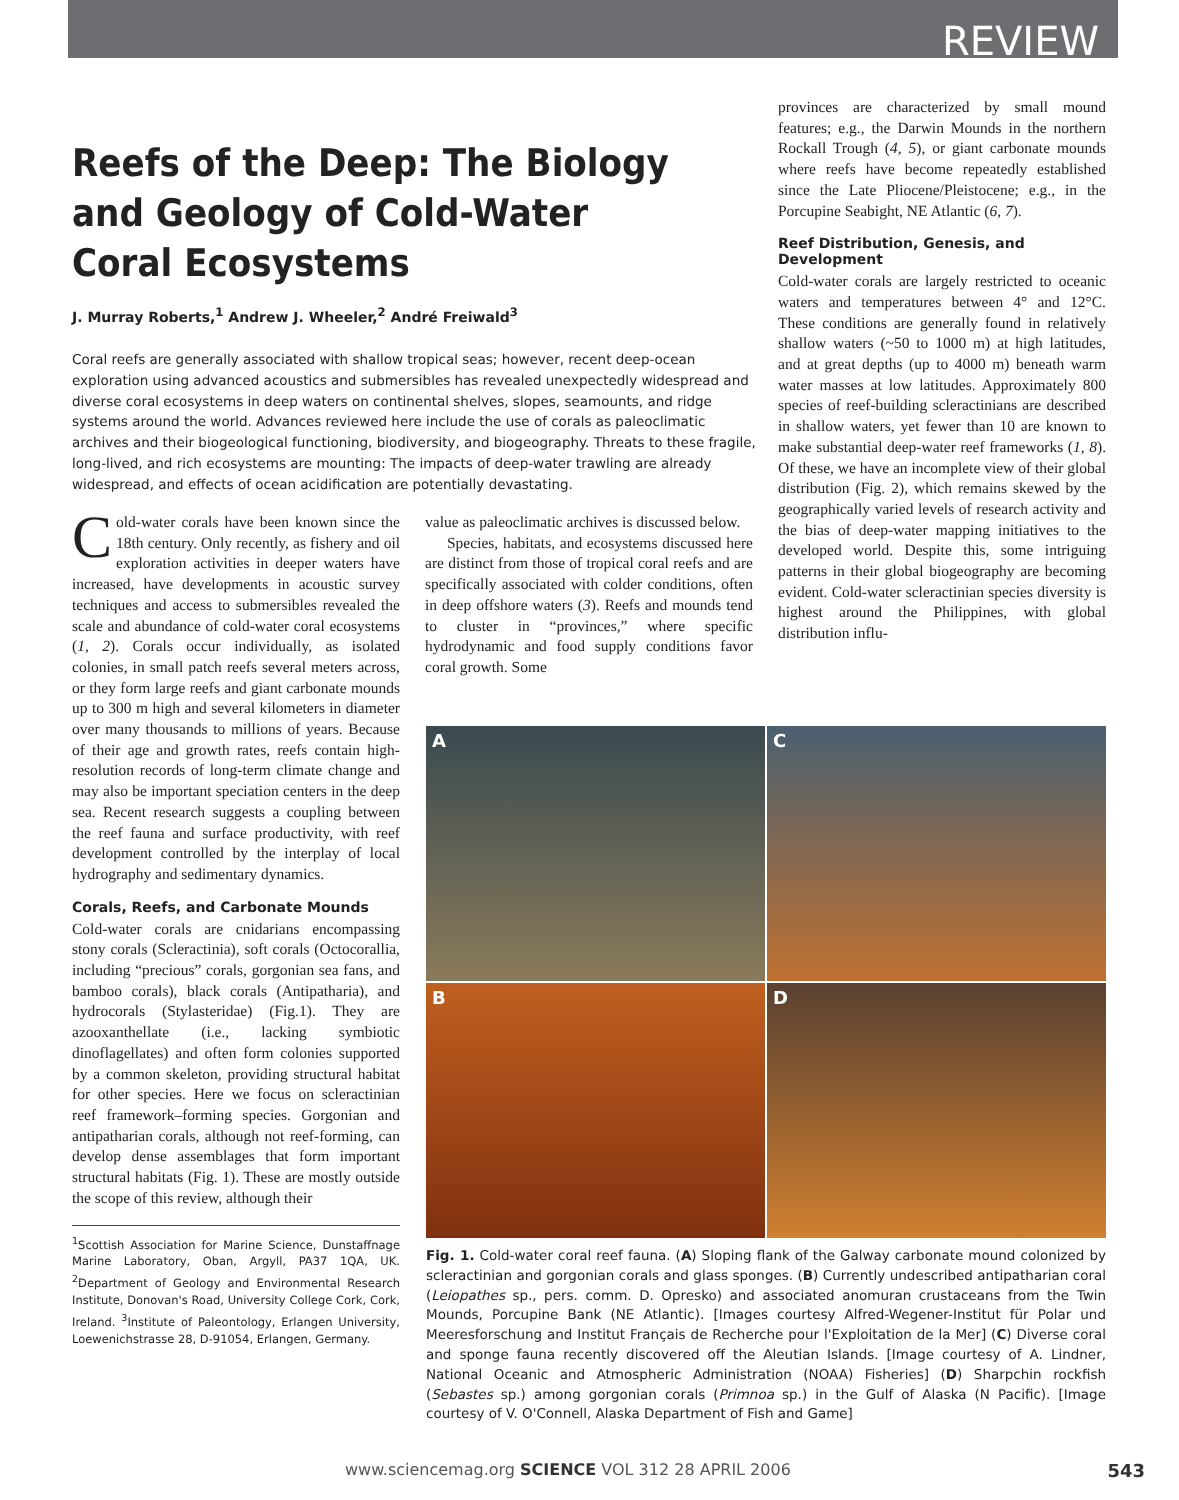REVIEW
Reefs of the Deep: The Biology
and Geology of Cold-Water
Coral Ecosystems
J. Murray Roberts,<sup>1</sup> Andrew J. Wheeler,<sup>2</sup> André Freiwald<sup>3</sup>
Coral reefs are generally associated with shallow tropical seas; however, recent deep-ocean exploration using advanced acoustics and submersibles has revealed unexpectedly widespread and diverse coral ecosystems in deep waters on continental shelves, slopes, seamounts, and ridge systems around the world. Advances reviewed here include the use of corals as paleoclimatic archives and their biogeological functioning, biodiversity, and biogeography. Threats to these fragile, long-lived, and rich ecosystems are mounting: The impacts of deep-water trawling are already widespread, and effects of ocean acidification are potentially devastating.
Cold-water corals have been known since the 18th century. Only recently, as fishery and oil exploration activities in deeper waters have increased, have developments in acoustic survey techniques and access to submersibles revealed the scale and abundance of cold-water coral ecosystems (1, 2). Corals occur individually, as isolated colonies, in small patch reefs several meters across, or they form large reefs and giant carbonate mounds up to 300 m high and several kilometers in diameter over many thousands to millions of years. Because of their age and growth rates, reefs contain high-resolution records of long-term climate change and may also be important speciation centers in the deep sea. Recent research suggests a coupling between the reef fauna and surface productivity, with reef development controlled by the interplay of local hydrography and sedimentary dynamics.
Corals, Reefs, and Carbonate Mounds
Cold-water corals are cnidarians encompassing stony corals (Scleractinia), soft corals (Octocorallia, including “precious” corals, gorgonian sea fans, and bamboo corals), black corals (Antipatharia), and hydrocorals (Stylasteridae) (Fig.1). They are azooxanthellate (i.e., lacking symbiotic dinoflagellates) and often form colonies supported by a common skeleton, providing structural habitat for other species. Here we focus on scleractinian reef framework–forming species. Gorgonian and antipatharian corals, although not reef-forming, can develop dense assemblages that form important structural habitats (Fig. 1). These are mostly outside the scope of this review, although their
<sup>1</sup> Scottish Association for Marine Science, Dunstaffnage Marine Laboratory, Oban, Argyll, PA37 1QA, UK. <sup>2</sup>Department of Geology and Environmental Research Institute, Donovan's Road, University College Cork, Cork, Ireland. <sup>3</sup>Institute of Paleontology, Erlangen University, Loewenichstrasse 28, D-91054, Erlangen, Germany.
value as paleoclimatic archives is discussed below.
Species, habitats, and ecosystems discussed here are distinct from those of tropical coral reefs and are specifically associated with colder conditions, often in deep offshore waters (3). Reefs and mounds tend to cluster in “provinces,” where specific hydrodynamic and food supply conditions favor coral growth. Some
provinces are characterized by small mound features; e.g., the Darwin Mounds in the northern Rockall Trough (4, 5), or giant carbonate mounds where reefs have become repeatedly established since the Late Pliocene/Pleistocene; e.g., in the Porcupine Seabight, NE Atlantic (6, 7).
Reef Distribution, Genesis, and Development
Cold-water corals are largely restricted to oceanic waters and temperatures between 4° and 12°C. These conditions are generally found in relatively shallow waters (~50 to 1000 m) at high latitudes, and at great depths (up to 4000 m) beneath warm water masses at low latitudes. Approximately 800 species of reef-building scleractinians are described in shallow waters, yet fewer than 10 are known to make substantial deep-water reef frameworks (1, 8). Of these, we have an incomplete view of their global distribution (Fig. 2), which remains skewed by the geographically varied levels of research activity and the bias of deep-water mapping initiatives to the developed world. Despite this, some intriguing patterns in their global biogeography are becoming evident. Cold-water scleractinian species diversity is highest around the Philippines, with global distribution influ-
A
C
B
D
Fig. 1. Cold-water coral reef fauna. (A) Sloping flank of the Galway carbonate mound colonized by scleractinian and gorgonian corals and glass sponges. (B) Currently undescribed antipatharian coral (Leiopathes sp., pers. comm. D. Opresko) and associated anomuran crustaceans from the Twin Mounds, Porcupine Bank (NE Atlantic). [Images courtesy Alfred-Wegener-Institut für Polar und Meeresforschung and Institut Français de Recherche pour l'Exploitation de la Mer] (C) Diverse coral and sponge fauna recently discovered off the Aleutian Islands. [Image courtesy of A. Lindner, National Oceanic and Atmospheric Administration (NOAA) Fisheries] (D) Sharpchin rockfish (Sebastes sp.) among gorgonian corals (Primnoa sp.) in the Gulf of Alaska (N Pacific). [Image courtesy of V. O'Connell, Alaska Department of Fish and Game]
www.sciencemag.org SCIENCE VOL 312 28 APRIL 2006 543